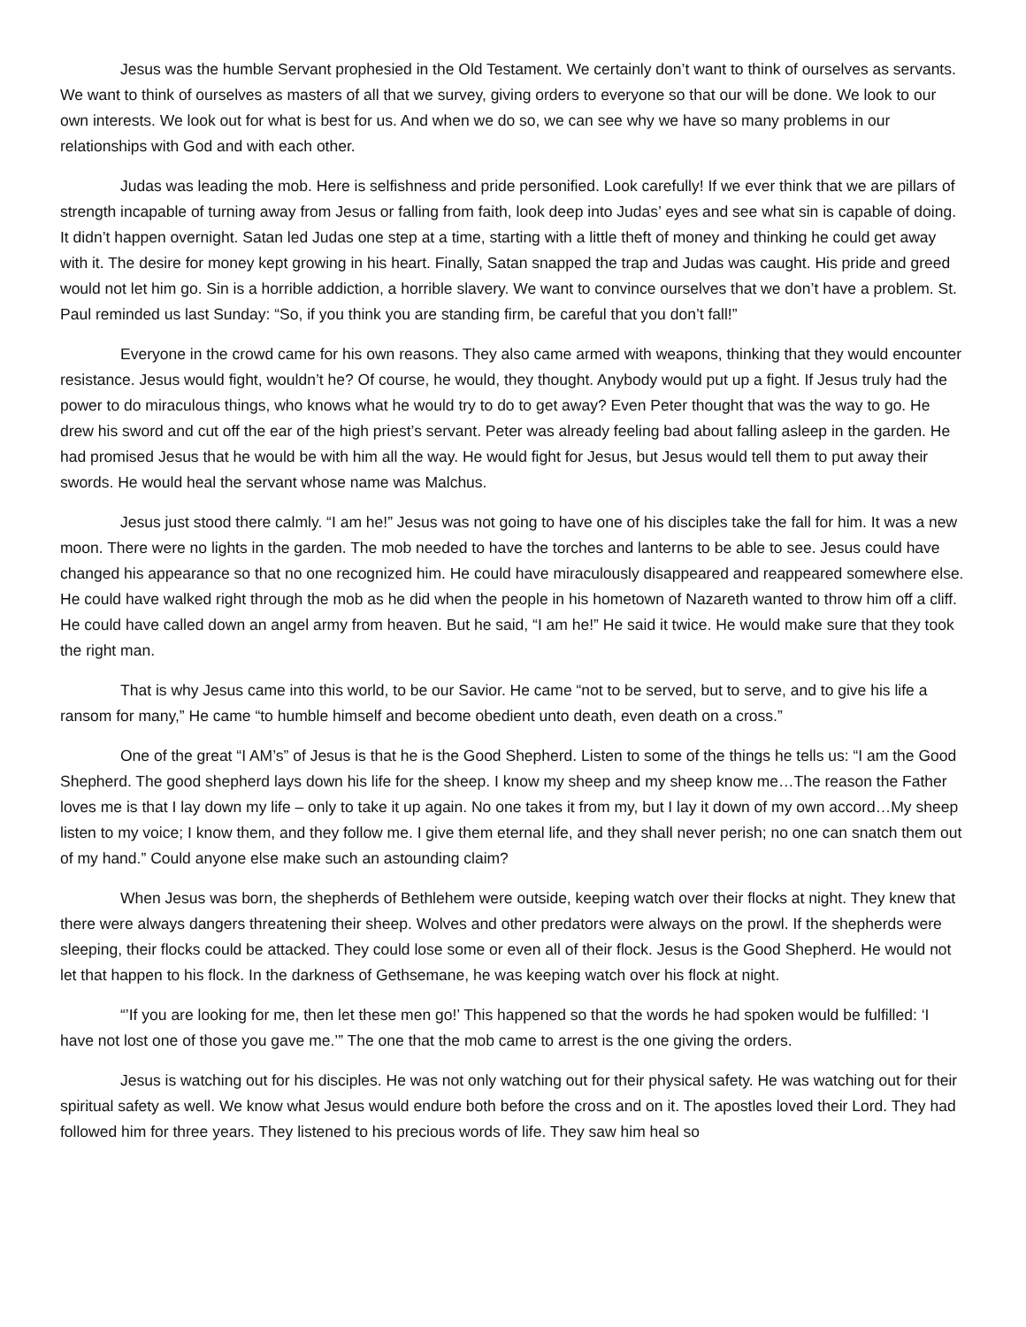Jesus was the humble Servant prophesied in the Old Testament. We certainly don’t want to think of ourselves as servants. We want to think of ourselves as masters of all that we survey, giving orders to everyone so that our will be done. We look to our own interests. We look out for what is best for us. And when we do so, we can see why we have so many problems in our relationships with God and with each other.
Judas was leading the mob. Here is selfishness and pride personified. Look carefully! If we ever think that we are pillars of strength incapable of turning away from Jesus or falling from faith, look deep into Judas’ eyes and see what sin is capable of doing. It didn’t happen overnight. Satan led Judas one step at a time, starting with a little theft of money and thinking he could get away with it. The desire for money kept growing in his heart. Finally, Satan snapped the trap and Judas was caught. His pride and greed would not let him go. Sin is a horrible addiction, a horrible slavery. We want to convince ourselves that we don’t have a problem. St. Paul reminded us last Sunday: “So, if you think you are standing firm, be careful that you don’t fall!”
Everyone in the crowd came for his own reasons. They also came armed with weapons, thinking that they would encounter resistance. Jesus would fight, wouldn’t he? Of course, he would, they thought. Anybody would put up a fight. If Jesus truly had the power to do miraculous things, who knows what he would try to do to get away? Even Peter thought that was the way to go. He drew his sword and cut off the ear of the high priest’s servant. Peter was already feeling bad about falling asleep in the garden. He had promised Jesus that he would be with him all the way. He would fight for Jesus, but Jesus would tell them to put away their swords. He would heal the servant whose name was Malchus.
Jesus just stood there calmly. “I am he!” Jesus was not going to have one of his disciples take the fall for him. It was a new moon. There were no lights in the garden. The mob needed to have the torches and lanterns to be able to see. Jesus could have changed his appearance so that no one recognized him. He could have miraculously disappeared and reappeared somewhere else. He could have walked right through the mob as he did when the people in his hometown of Nazareth wanted to throw him off a cliff. He could have called down an angel army from heaven. But he said, “I am he!” He said it twice. He would make sure that they took the right man.
That is why Jesus came into this world, to be our Savior. He came “not to be served, but to serve, and to give his life a ransom for many,” He came “to humble himself and become obedient unto death, even death on a cross.”
One of the great “I AM’s” of Jesus is that he is the Good Shepherd. Listen to some of the things he tells us: “I am the Good Shepherd. The good shepherd lays down his life for the sheep. I know my sheep and my sheep know me…The reason the Father loves me is that I lay down my life – only to take it up again. No one takes it from my, but I lay it down of my own accord…My sheep listen to my voice; I know them, and they follow me. I give them eternal life, and they shall never perish; no one can snatch them out of my hand.” Could anyone else make such an astounding claim?
When Jesus was born, the shepherds of Bethlehem were outside, keeping watch over their flocks at night. They knew that there were always dangers threatening their sheep. Wolves and other predators were always on the prowl. If the shepherds were sleeping, their flocks could be attacked. They could lose some or even all of their flock. Jesus is the Good Shepherd. He would not let that happen to his flock. In the darkness of Gethsemane, he was keeping watch over his flock at night.
“’If you are looking for me, then let these men go!’ This happened so that the words he had spoken would be fulfilled: ‘I have not lost one of those you gave me.’” The one that the mob came to arrest is the one giving the orders.
Jesus is watching out for his disciples. He was not only watching out for their physical safety. He was watching out for their spiritual safety as well. We know what Jesus would endure both before the cross and on it. The apostles loved their Lord. They had followed him for three years. They listened to his precious words of life. They saw him heal so